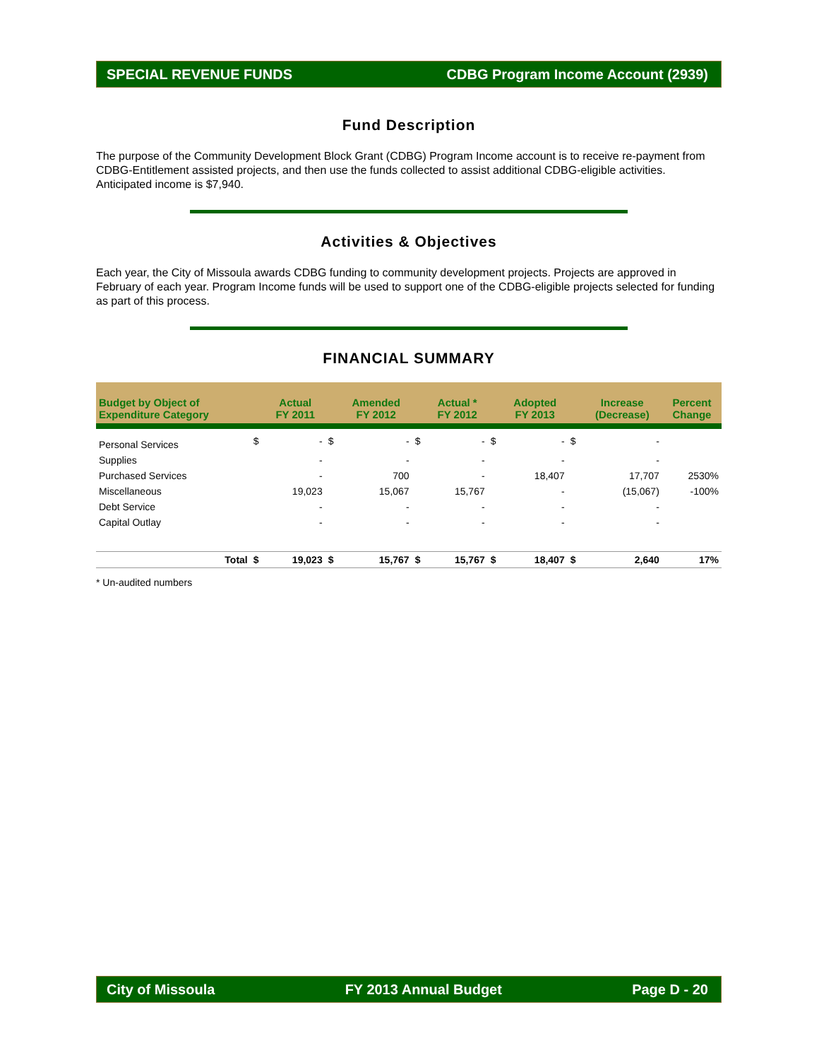SPECIAL REVENUE FUNDS CDBG Program Income Account (2939)
Fund Description
The purpose of the Community Development Block Grant (CDBG) Program Income account is to receive re-payment from CDBG-Entitlement assisted projects, and then use the funds collected to assist additional CDBG-eligible activities.
Anticipated income is $7,940.
Activities & Objectives
Each year, the City of Missoula awards CDBG funding to community development projects. Projects are approved in February of each year. Program Income funds will be used to support one of the CDBG-eligible projects selected for funding as part of this process.
FINANCIAL SUMMARY
| Budget by Object of Expenditure Category | | Actual FY 2011 | | Amended FY 2012 | | Actual * FY 2012 | | Adopted FY 2013 | | Increase (Decrease) | Percent Change |
| --- | --- | --- | --- | --- | --- | --- | --- | --- | --- | --- | --- |
| Personal Services | $ | - | $ | - | $ | - | $ | - | $ | - | |
| Supplies | | - | | - | | - | | - | | - | |
| Purchased Services | | - | | 700 | | - | | 18,407 | | 17,707 | 2530% |
| Miscellaneous | | 19,023 | | 15,067 | | 15,767 | | - | | (15,067) | -100% |
| Debt Service | | - | | - | | - | | - | | - | |
| Capital Outlay | | - | | - | | - | | - | | - | |
| Total | $ | 19,023 | $ | 15,767 | $ | 15,767 | $ | 18,407 | $ | 2,640 | 17% |
* Un-audited numbers
City of Missoula FY 2013 Annual Budget Page D - 20